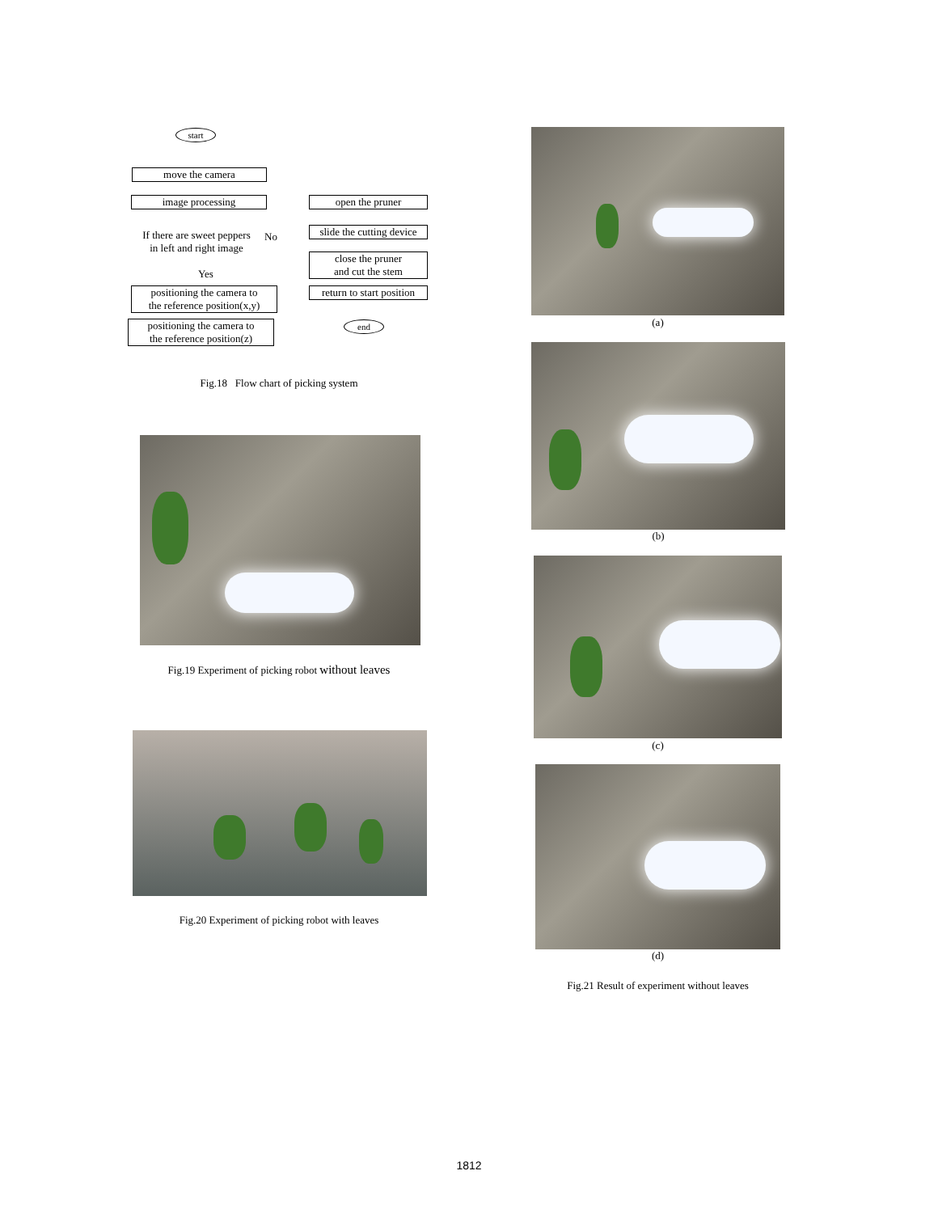start
move the camera
image processing
If there are sweet peppers
in left and right image
No
Yes
positioning the camera to
the reference position(x,y)
positioning the camera to
the reference position(z)
open the pruner
slide the cutting device
close the pruner
and cut the stem
return to start position
end
Fig.18 Flow chart of picking system
Fig.19 Experiment of picking robot without leaves
Fig.20 Experiment of picking robot with leaves
(a)
(b)
(c)
(d)
Fig.21 Result of experiment without leaves
1812